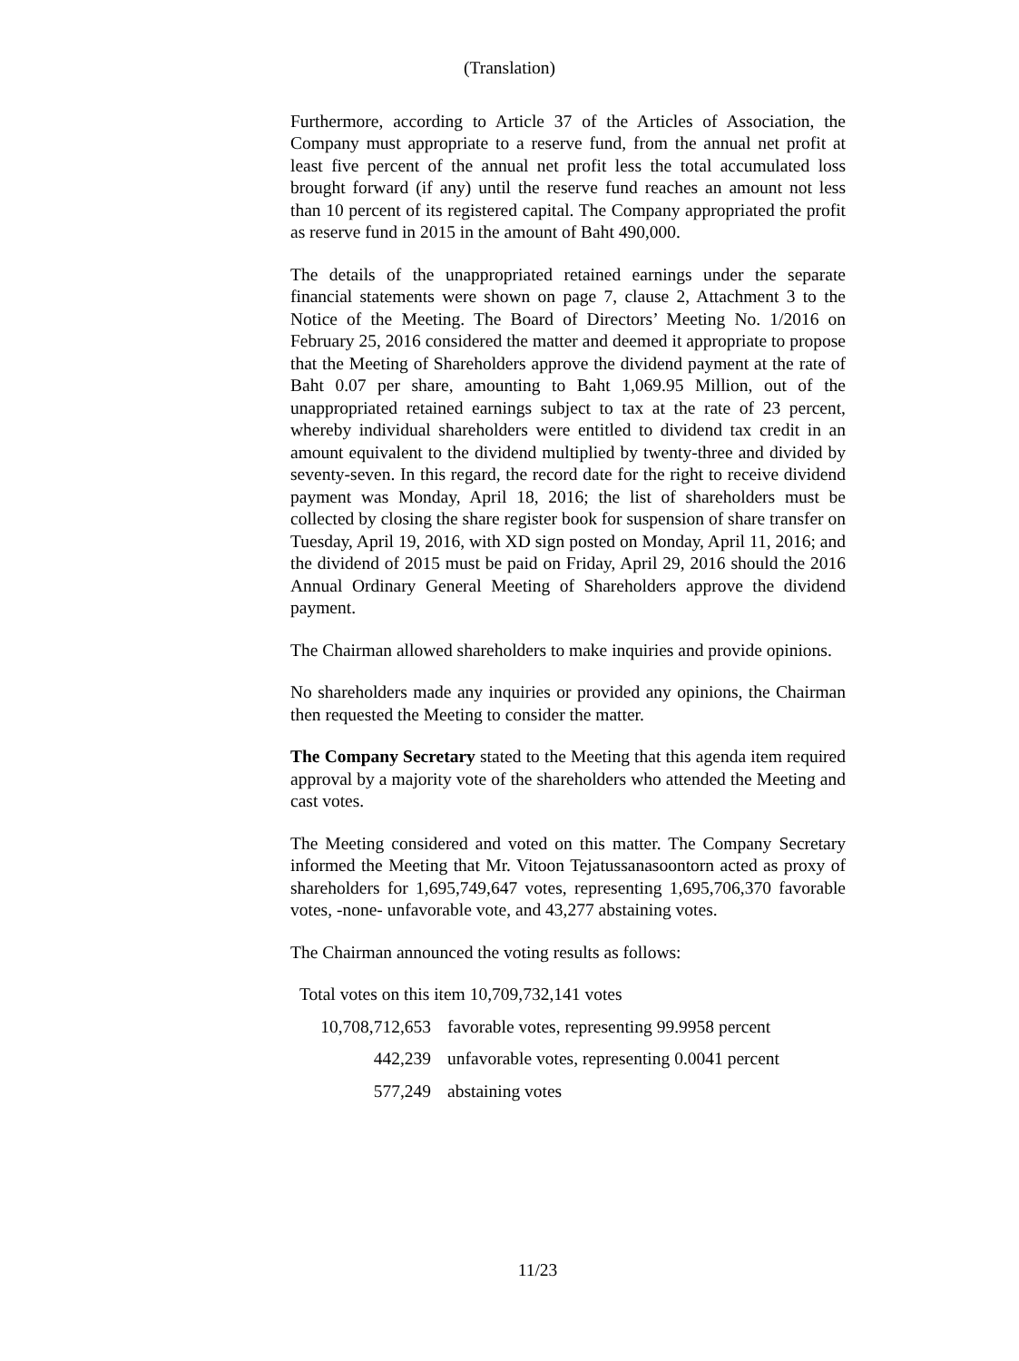(Translation)
Furthermore, according to Article 37 of the Articles of Association, the Company must appropriate to a reserve fund, from the annual net profit at least five percent of the annual net profit less the total accumulated loss brought forward (if any) until the reserve fund reaches an amount not less than 10 percent of its registered capital. The Company appropriated the profit as reserve fund in 2015 in the amount of Baht 490,000.
The details of the unappropriated retained earnings under the separate financial statements were shown on page 7, clause 2, Attachment 3 to the Notice of the Meeting. The Board of Directors’ Meeting No. 1/2016 on February 25, 2016 considered the matter and deemed it appropriate to propose that the Meeting of Shareholders approve the dividend payment at the rate of Baht 0.07 per share, amounting to Baht 1,069.95 Million, out of the unappropriated retained earnings subject to tax at the rate of 23 percent, whereby individual shareholders were entitled to dividend tax credit in an amount equivalent to the dividend multiplied by twenty-three and divided by seventy-seven. In this regard, the record date for the right to receive dividend payment was Monday, April 18, 2016; the list of shareholders must be collected by closing the share register book for suspension of share transfer on Tuesday, April 19, 2016, with XD sign posted on Monday, April 11, 2016; and the dividend of 2015 must be paid on Friday, April 29, 2016 should the 2016 Annual Ordinary General Meeting of Shareholders approve the dividend payment.
The Chairman allowed shareholders to make inquiries and provide opinions.
No shareholders made any inquiries or provided any opinions, the Chairman then requested the Meeting to consider the matter.
The Company Secretary stated to the Meeting that this agenda item required approval by a majority vote of the shareholders who attended the Meeting and cast votes.
The Meeting considered and voted on this matter. The Company Secretary informed the Meeting that Mr. Vitoon Tejatussanasoontorn acted as proxy of shareholders for 1,695,749,647 votes, representing 1,695,706,370 favorable votes, -none- unfavorable vote, and 43,277 abstaining votes.
The Chairman announced the voting results as follows:
Total votes on this item 10,709,732,141 votes
| 10,708,712,653 | favorable votes, representing 99.9958 percent |
| 442,239 | unfavorable votes, representing 0.0041 percent |
| 577,249 | abstaining votes |
11/23